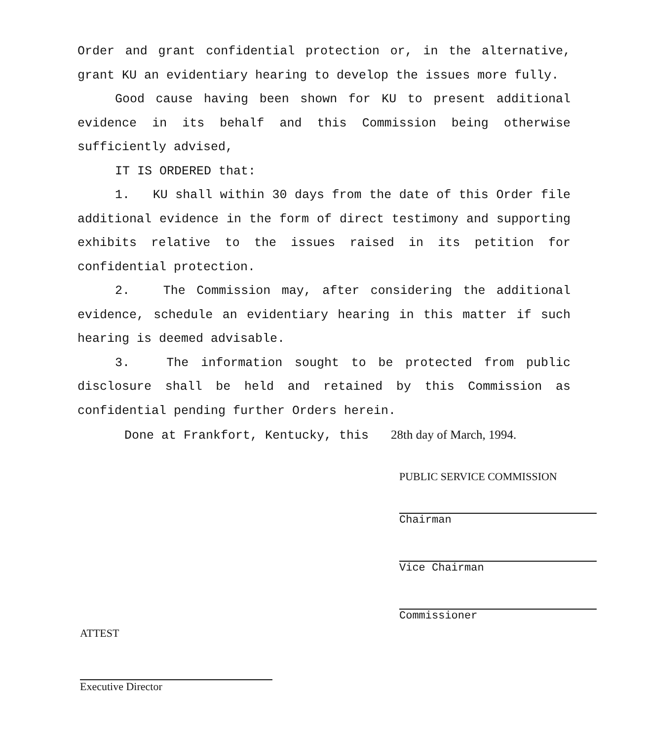Order and grant confidential protection or, in the alternative, grant KU an evidentiary hearing to develop the issues more fully.
Good cause having been shown for KU to present additional evidence in its behalf and this Commission being otherwise sufficiently advised,
IT IS ORDERED that:
1. KU shall within 30 days from the date of this Order file additional evidence in the form of direct testimony and supporting exhibits relative to the issues raised in its petition for confidential protection.
2. The Commission may, after considering the additional evidence, schedule an evidentiary hearing in this matter if such hearing is deemed advisable.
3. The information sought to be protected from public disclosure shall be held and retained by this Commission as confidential pending further Orders herein.
Done at Frankfort, Kentucky, this 28th day of March, 1994.
PUBLIC SERVICE COMMISSION
Chairman
Vice Chairman
Commissioner
ATTEST
Executive Director